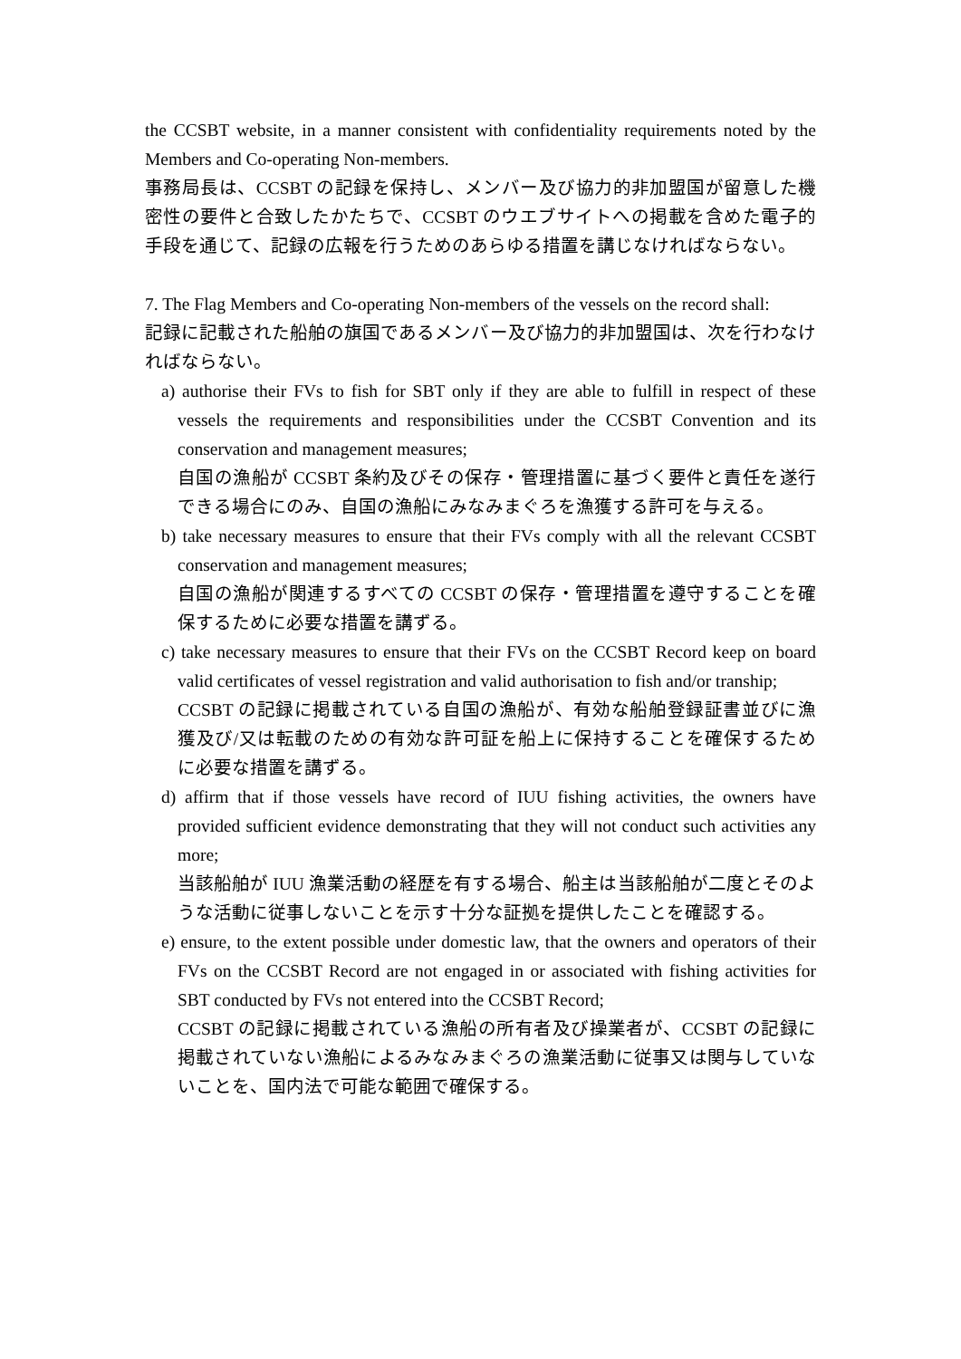the CCSBT website, in a manner consistent with confidentiality requirements noted by the Members and Co-operating Non-members.
事務局長は、CCSBT の記録を保持し、メンバー及び協力的非加盟国が留意した機密性の要件と合致したかたちで、CCSBT のウエブサイトへの掲載を含めた電子的手段を通じて、記録の広報を行うためのあらゆる措置を講じなければならない。
7. The Flag Members and Co-operating Non-members of the vessels on the record shall:
記録に記載された船舶の旗国であるメンバー及び協力的非加盟国は、次を行わなければならない。
a) authorise their FVs to fish for SBT only if they are able to fulfill in respect of these vessels the requirements and responsibilities under the CCSBT Convention and its conservation and management measures;
自国の漁船が CCSBT 条約及びその保存・管理措置に基づく要件と責任を遂行できる場合にのみ、自国の漁船にみなみまぐろを漁獲する許可を与える。
b) take necessary measures to ensure that their FVs comply with all the relevant CCSBT conservation and management measures;
自国の漁船が関連するすべての CCSBT の保存・管理措置を遵守することを確保するために必要な措置を講ずる。
c) take necessary measures to ensure that their FVs on the CCSBT Record keep on board valid certificates of vessel registration and valid authorisation to fish and/or tranship;
CCSBT の記録に掲載されている自国の漁船が、有効な船舶登録証書並びに漁獲及び/又は転載のための有効な許可証を船上に保持することを確保するために必要な措置を講ずる。
d) affirm that if those vessels have record of IUU fishing activities, the owners have provided sufficient evidence demonstrating that they will not conduct such activities any more;
当該船舶が IUU 漁業活動の経歴を有する場合、船主は当該船舶が二度とそのような活動に従事しないことを示す十分な証拠を提供したことを確認する。
e) ensure, to the extent possible under domestic law, that the owners and operators of their FVs on the CCSBT Record are not engaged in or associated with fishing activities for SBT conducted by FVs not entered into the CCSBT Record;
CCSBT の記録に掲載されている漁船の所有者及び操業者が、CCSBT の記録に掲載されていない漁船によるみなみまぐろの漁業活動に従事又は関与していないことを、国内法で可能な範囲で確保する。